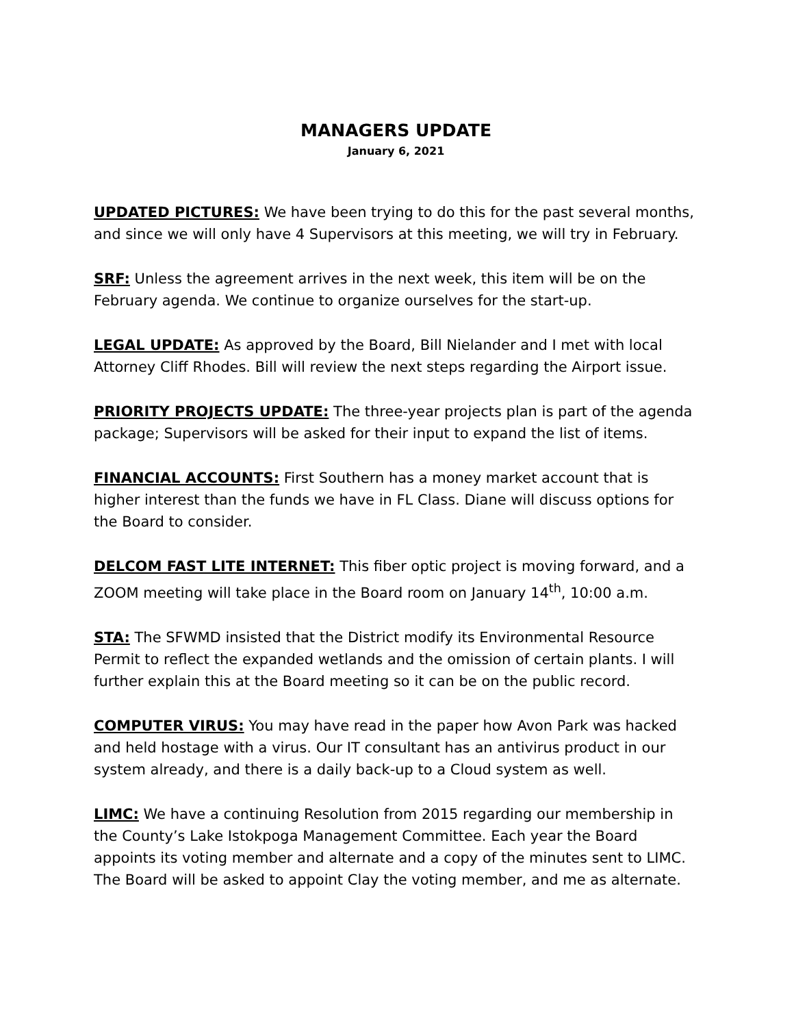MANAGERS UPDATE
January 6, 2021
UPDATED PICTURES: We have been trying to do this for the past several months, and since we will only have 4 Supervisors at this meeting, we will try in February.
SRF: Unless the agreement arrives in the next week, this item will be on the February agenda. We continue to organize ourselves for the start-up.
LEGAL UPDATE: As approved by the Board, Bill Nielander and I met with local Attorney Cliff Rhodes. Bill will review the next steps regarding the Airport issue.
PRIORITY PROJECTS UPDATE: The three-year projects plan is part of the agenda package; Supervisors will be asked for their input to expand the list of items.
FINANCIAL ACCOUNTS: First Southern has a money market account that is higher interest than the funds we have in FL Class. Diane will discuss options for the Board to consider.
DELCOM FAST LITE INTERNET: This fiber optic project is moving forward, and a ZOOM meeting will take place in the Board room on January 14<sup>th</sup>, 10:00 a.m.
STA: The SFWMD insisted that the District modify its Environmental Resource Permit to reflect the expanded wetlands and the omission of certain plants. I will further explain this at the Board meeting so it can be on the public record.
COMPUTER VIRUS: You may have read in the paper how Avon Park was hacked and held hostage with a virus. Our IT consultant has an antivirus product in our system already, and there is a daily back-up to a Cloud system as well.
LIMC: We have a continuing Resolution from 2015 regarding our membership in the County’s Lake Istokpoga Management Committee. Each year the Board appoints its voting member and alternate and a copy of the minutes sent to LIMC. The Board will be asked to appoint Clay the voting member, and me as alternate.